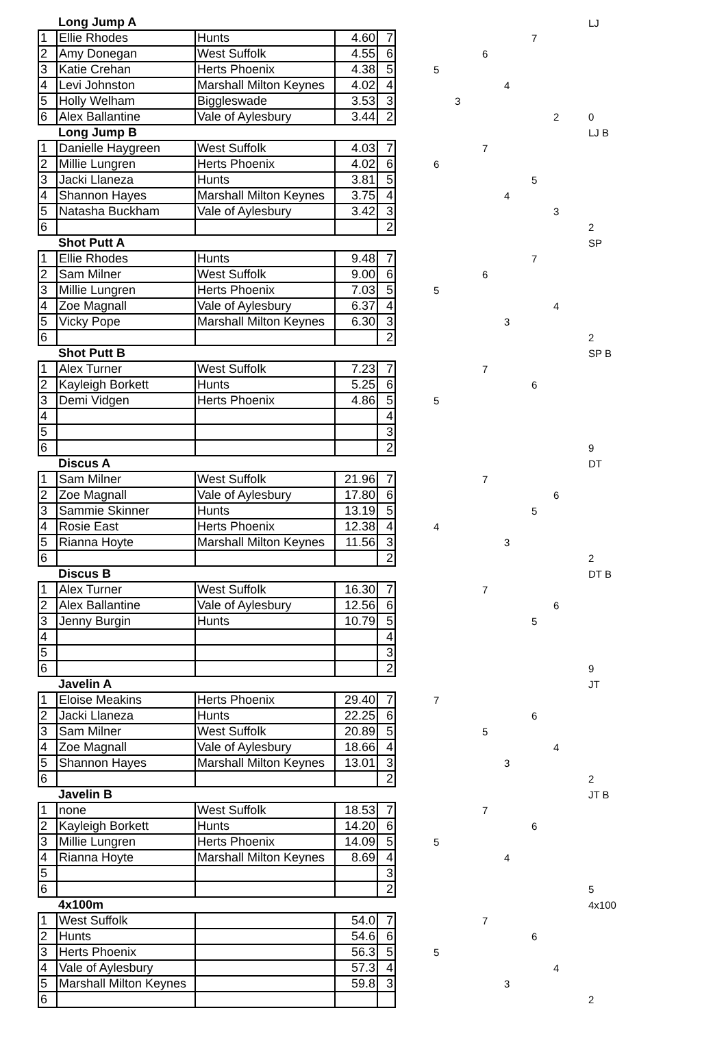| | Long Jump A | | | | | | | | | | | | LJ |
| 1 | Ellie Rhodes | Hunts | 4.60 | 7 | | | | | | 7 | | | |
| 2 | Amy Donegan | West Suffolk | 4.55 | 6 | | | | 6 | | | | | |
| 3 | Katie Crehan | Herts Phoenix | 4.38 | 5 | | 5 | | | | | | | |
| 4 | Levi Johnston | Marshall Milton Keynes | 4.02 | 4 | | | | | 4 | | | | |
| 5 | Holly Welham | Biggleswade | 3.53 | 3 | | | 3 | | | | | | |
| 6 | Alex Ballantine | Vale of Aylesbury | 3.44 | 2 | | | | | | | 2 | | 0 |
| | Long Jump B | | | | | | | | | | | | LJ B |
| 1 | Danielle Haygreen | West Suffolk | 4.03 | 7 | | | | 7 | | | | | |
| 2 | Millie Lungren | Herts Phoenix | 4.02 | 6 | | 6 | | | | | | | |
| 3 | Jacki Llaneza | Hunts | 3.81 | 5 | | | | | | 5 | | | |
| 4 | Shannon Hayes | Marshall Milton Keynes | 3.75 | 4 | | | | | 4 | | | | |
| 5 | Natasha Buckham | Vale of Aylesbury | 3.42 | 3 | | | | | | | 3 | | |
| 6 | | | | 2 | | | | | | | | | 2 |
| | Shot Putt A | | | | | | | | | | | | SP |
| 1 | Ellie Rhodes | Hunts | 9.48 | 7 | | | | | | 7 | | | |
| 2 | Sam Milner | West Suffolk | 9.00 | 6 | | | | 6 | | | | | |
| 3 | Millie Lungren | Herts Phoenix | 7.03 | 5 | | 5 | | | | | | | |
| 4 | Zoe Magnall | Vale of Aylesbury | 6.37 | 4 | | | | | | | 4 | | |
| 5 | Vicky Pope | Marshall Milton Keynes | 6.30 | 3 | | | | | 3 | | | | |
| 6 | | | | 2 | | | | | | | | | 2 |
| | Shot Putt B | | | | | | | | | | | | SP B |
| 1 | Alex Turner | West Suffolk | 7.23 | 7 | | | | 7 | | | | | |
| 2 | Kayleigh Borkett | Hunts | 5.25 | 6 | | | | | | 6 | | | |
| 3 | Demi Vidgen | Herts Phoenix | 4.86 | 5 | | 5 | | | | | | | |
| 4 | | | | 4 | | | | | | | | | |
| 5 | | | | 3 | | | | | | | | | |
| 6 | | | | 2 | | | | | | | | | 9 |
| | Discus A | | | | | | | | | | | | DT |
| 1 | Sam Milner | West Suffolk | 21.96 | 7 | | | | 7 | | | | | |
| 2 | Zoe Magnall | Vale of Aylesbury | 17.80 | 6 | | | | | | | 6 | | |
| 3 | Sammie Skinner | Hunts | 13.19 | 5 | | | | | | 5 | | | |
| 4 | Rosie East | Herts Phoenix | 12.38 | 4 | | 4 | | | | | | | |
| 5 | Rianna Hoyte | Marshall Milton Keynes | 11.56 | 3 | | | | | 3 | | | | |
| 6 | | | | 2 | | | | | | | | | 2 |
| | Discus B | | | | | | | | | | | | DT B |
| 1 | Alex Turner | West Suffolk | 16.30 | 7 | | | | 7 | | | | | |
| 2 | Alex Ballantine | Vale of Aylesbury | 12.56 | 6 | | | | | | | 6 | | |
| 3 | Jenny Burgin | Hunts | 10.79 | 5 | | | | | | 5 | | | |
| 4 | | | | 4 | | | | | | | | | |
| 5 | | | | 3 | | | | | | | | | |
| 6 | | | | 2 | | | | | | | | | 9 |
| | Javelin A | | | | | | | | | | | | JT |
| 1 | Eloise Meakins | Herts Phoenix | 29.40 | 7 | | 7 | | | | | | | |
| 2 | Jacki Llaneza | Hunts | 22.25 | 6 | | | | | | 6 | | | |
| 3 | Sam Milner | West Suffolk | 20.89 | 5 | | | | 5 | | | | | |
| 4 | Zoe Magnall | Vale of Aylesbury | 18.66 | 4 | | | | | | | 4 | | |
| 5 | Shannon Hayes | Marshall Milton Keynes | 13.01 | 3 | | | | | 3 | | | | |
| 6 | | | | 2 | | | | | | | | | 2 |
| | Javelin B | | | | | | | | | | | | JT B |
| 1 | none | West Suffolk | 18.53 | 7 | | | | 7 | | | | | |
| 2 | Kayleigh Borkett | Hunts | 14.20 | 6 | | | | | | 6 | | | |
| 3 | Millie Lungren | Herts Phoenix | 14.09 | 5 | | 5 | | | | | | | |
| 4 | Rianna Hoyte | Marshall Milton Keynes | 8.69 | 4 | | | | | 4 | | | | |
| 5 | | | | 3 | | | | | | | | | |
| 6 | | | | 2 | | | | | | | | | 5 |
| | 4x100m | | | | | | | | | | | | 4x100 |
| 1 | West Suffolk | | 54.0 | 7 | | | | 7 | | | | | |
| 2 | Hunts | | 54.6 | 6 | | | | | | 6 | | | |
| 3 | Herts Phoenix | | 56.3 | 5 | | 5 | | | | | | | |
| 4 | Vale of Aylesbury | | 57.3 | 4 | | | | | | | 4 | | |
| 5 | Marshall Milton Keynes | | 59.8 | 3 | | | | | 3 | | | | |
| 6 | | | | | | | | | | | | | 2 |